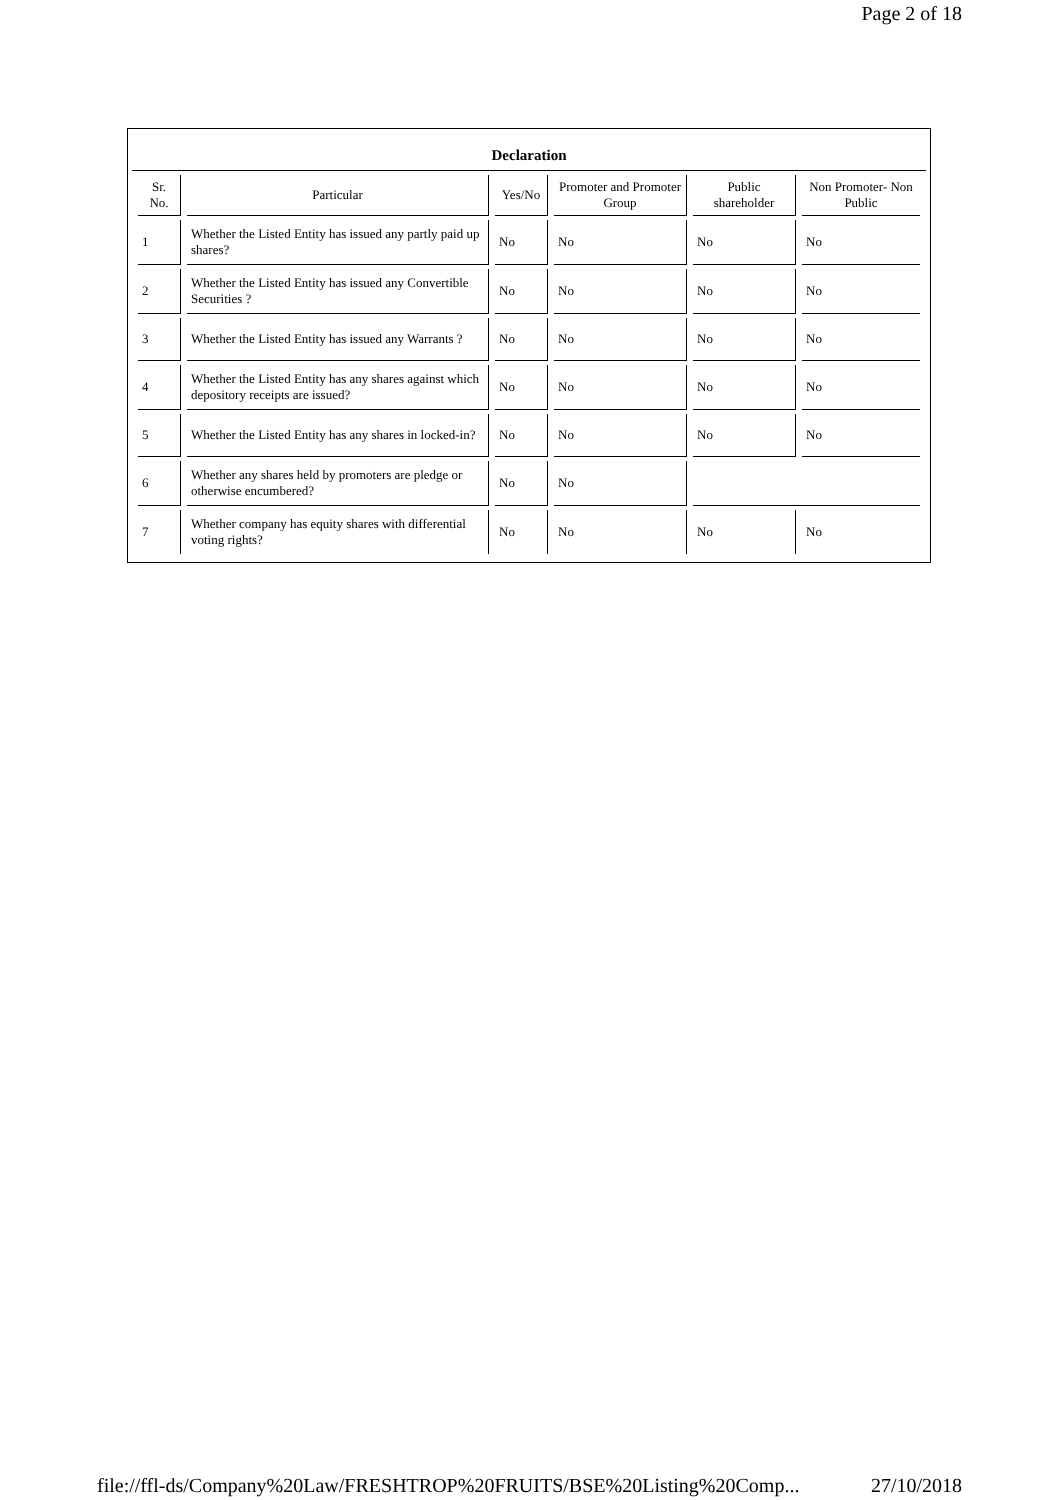Page 2 of 18
Declaration
| Sr. No. | Particular | Yes/No | Promoter and Promoter Group | Public shareholder | Non Promoter- Non Public |
| --- | --- | --- | --- | --- | --- |
| 1 | Whether the Listed Entity has issued any partly paid up shares? | No | No | No | No |
| 2 | Whether the Listed Entity has issued any Convertible Securities ? | No | No | No | No |
| 3 | Whether the Listed Entity has issued any Warrants ? | No | No | No | No |
| 4 | Whether the Listed Entity has any shares against which depository receipts are issued? | No | No | No | No |
| 5 | Whether the Listed Entity has any shares in locked-in? | No | No | No | No |
| 6 | Whether any shares held by promoters are pledge or otherwise encumbered? | No | No | | |
| 7 | Whether company has equity shares with differential voting rights? | No | No | No | No |
file://ffl-ds/Company%20Law/FRESHTROP%20FRUITS/BSE%20Listing%20Comp... 27/10/2018